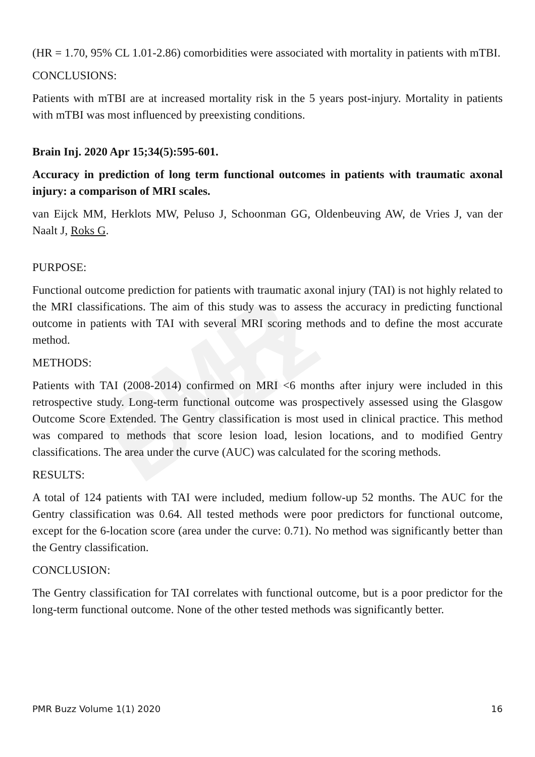PMR Buzz
(HR = 1.70, 95% CL 1.01-2.86) comorbidities were associated with mortality in patients with mTBI.
CONCLUSIONS:
Patients with mTBI are at increased mortality risk in the 5 years post-injury. Mortality in patients with mTBI was most influenced by preexisting conditions.
Brain Inj. 2020 Apr 15;34(5):595-601.
Accuracy in prediction of long term functional outcomes in patients with traumatic axonal injury: a comparison of MRI scales.
van Eijck MM, Herklots MW, Peluso J, Schoonman GG, Oldenbeuving AW, de Vries J, van der Naalt J, Roks G.
PURPOSE:
Functional outcome prediction for patients with traumatic axonal injury (TAI) is not highly related to the MRI classifications. The aim of this study was to assess the accuracy in predicting functional outcome in patients with TAI with several MRI scoring methods and to define the most accurate method.
METHODS:
Patients with TAI (2008-2014) confirmed on MRI <6 months after injury were included in this retrospective study. Long-term functional outcome was prospectively assessed using the Glasgow Outcome Score Extended. The Gentry classification is most used in clinical practice. This method was compared to methods that score lesion load, lesion locations, and to modified Gentry classifications. The area under the curve (AUC) was calculated for the scoring methods.
RESULTS:
A total of 124 patients with TAI were included, medium follow-up 52 months. The AUC for the Gentry classification was 0.64. All tested methods were poor predictors for functional outcome, except for the 6-location score (area under the curve: 0.71). No method was significantly better than the Gentry classification.
CONCLUSION:
The Gentry classification for TAI correlates with functional outcome, but is a poor predictor for the long-term functional outcome. None of the other tested methods was significantly better.
PMR Buzz Volume 1(1) 2020 16